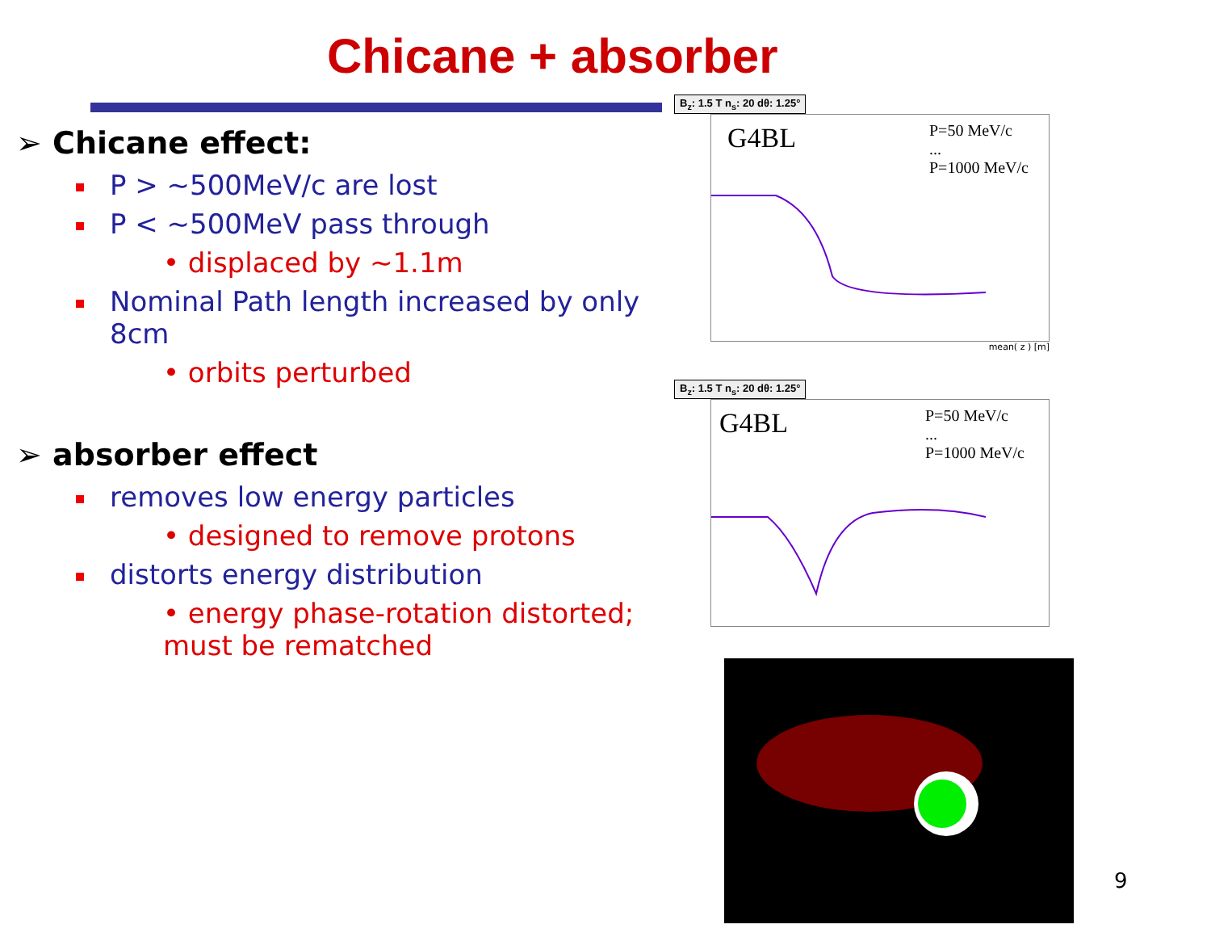Chicane + absorber
➢ Chicane effect:
P > ~500MeV/c are lost
P < ~500MeV pass through
• displaced by ~1.1m
Nominal Path length increased by only 8cm
• orbits perturbed
➢ absorber effect
removes low energy particles
• designed to remove protons
distorts energy distribution
• energy phase-rotation distorted; must be rematched
B<sub>z</sub>: 1.5 T n<sub>s</sub>: 20 dθ: 1.25°
G4BL P=50 MeV/c
...
P=1000 MeV/c
mean( z ) [m]
B<sub>z</sub>: 1.5 T n<sub>s</sub>: 20 dθ: 1.25°
G4BL P=50 MeV/c
...
P=1000 MeV/c
9